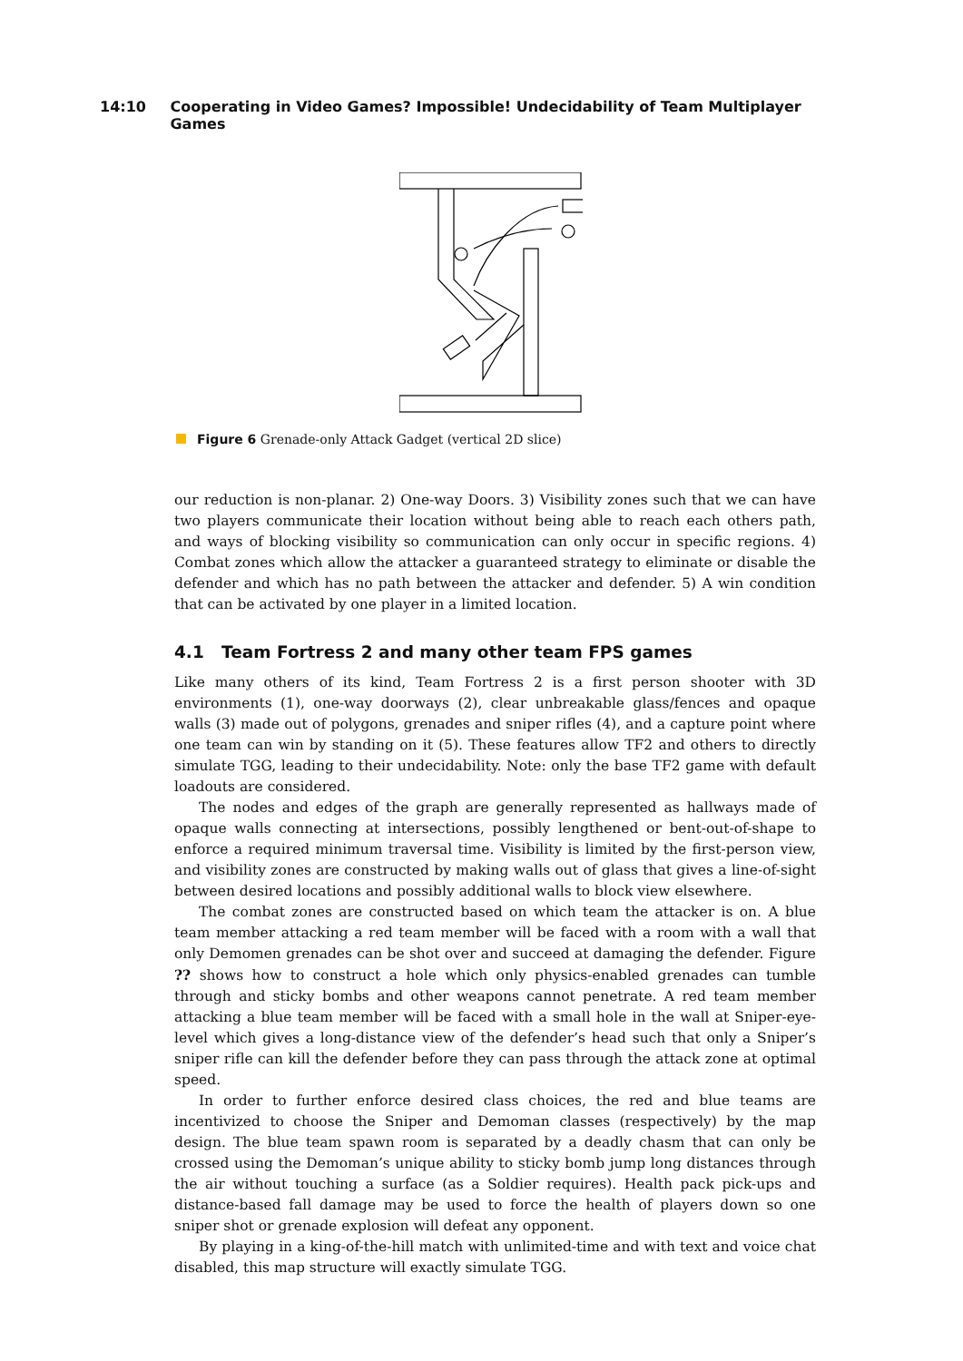14:10 Cooperating in Video Games? Impossible! Undecidability of Team Multiplayer Games
Figure 6 Grenade-only Attack Gadget (vertical 2D slice)
our reduction is non-planar. 2) One-way Doors. 3) Visibility zones such that we can have two players communicate their location without being able to reach each others path, and ways of blocking visibility so communication can only occur in specific regions. 4) Combat zones which allow the attacker a guaranteed strategy to eliminate or disable the defender and which has no path between the attacker and defender. 5) A win condition that can be activated by one player in a limited location.
4.1 Team Fortress 2 and many other team FPS games
Like many others of its kind, Team Fortress 2 is a first person shooter with 3D environments (1), one-way doorways (2), clear unbreakable glass/fences and opaque walls (3) made out of polygons, grenades and sniper rifles (4), and a capture point where one team can win by standing on it (5). These features allow TF2 and others to directly simulate TGG, leading to their undecidability. Note: only the base TF2 game with default loadouts are considered.
The nodes and edges of the graph are generally represented as hallways made of opaque walls connecting at intersections, possibly lengthened or bent-out-of-shape to enforce a required minimum traversal time. Visibility is limited by the first-person view, and visibility zones are constructed by making walls out of glass that gives a line-of-sight between desired locations and possibly additional walls to block view elsewhere.
The combat zones are constructed based on which team the attacker is on. A blue team member attacking a red team member will be faced with a room with a wall that only Demomen grenades can be shot over and succeed at damaging the defender. Figure ?? shows how to construct a hole which only physics-enabled grenades can tumble through and sticky bombs and other weapons cannot penetrate. A red team member attacking a blue team member will be faced with a small hole in the wall at Sniper-eye-level which gives a long-distance view of the defender’s head such that only a Sniper’s sniper rifle can kill the defender before they can pass through the attack zone at optimal speed.
In order to further enforce desired class choices, the red and blue teams are incentivized to choose the Sniper and Demoman classes (respectively) by the map design. The blue team spawn room is separated by a deadly chasm that can only be crossed using the Demoman’s unique ability to sticky bomb jump long distances through the air without touching a surface (as a Soldier requires). Health pack pick-ups and distance-based fall damage may be used to force the health of players down so one sniper shot or grenade explosion will defeat any opponent.
By playing in a king-of-the-hill match with unlimited-time and with text and voice chat disabled, this map structure will exactly simulate TGG.